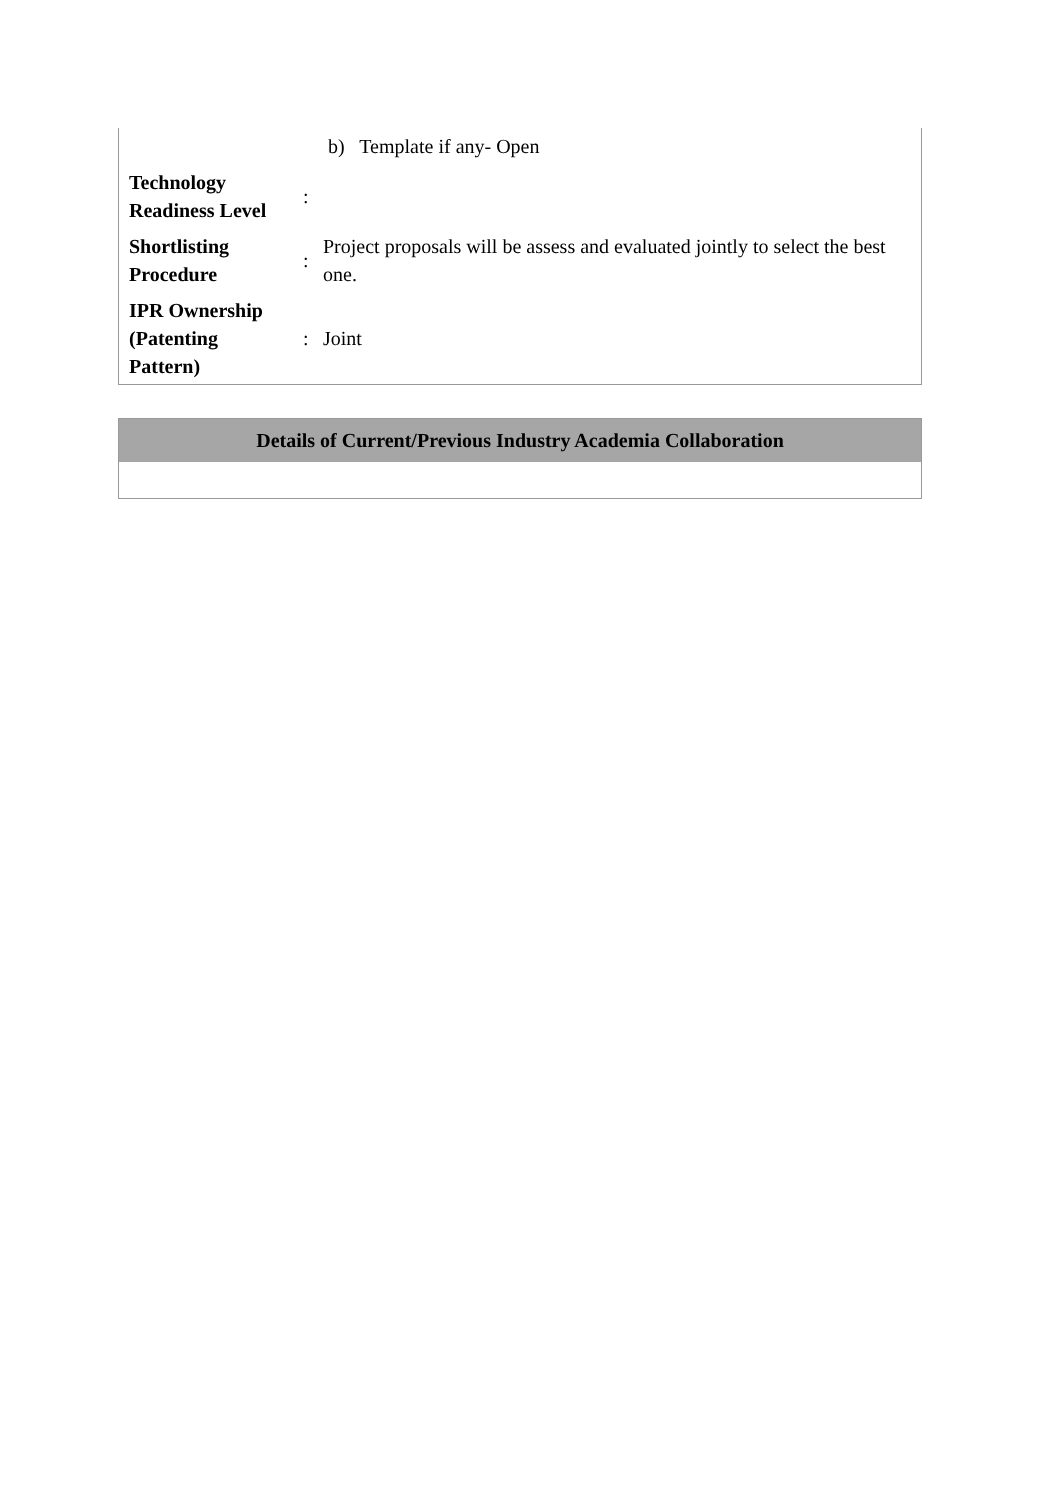| | | b) Template if any- Open |
| Technology Readiness Level | : | |
| Shortlisting Procedure | : | Project proposals will be assess and evaluated jointly to select the best one. |
| IPR Ownership (Patenting Pattern) | : | Joint |
| Details of Current/Previous Industry Academia Collaboration |
| --- |